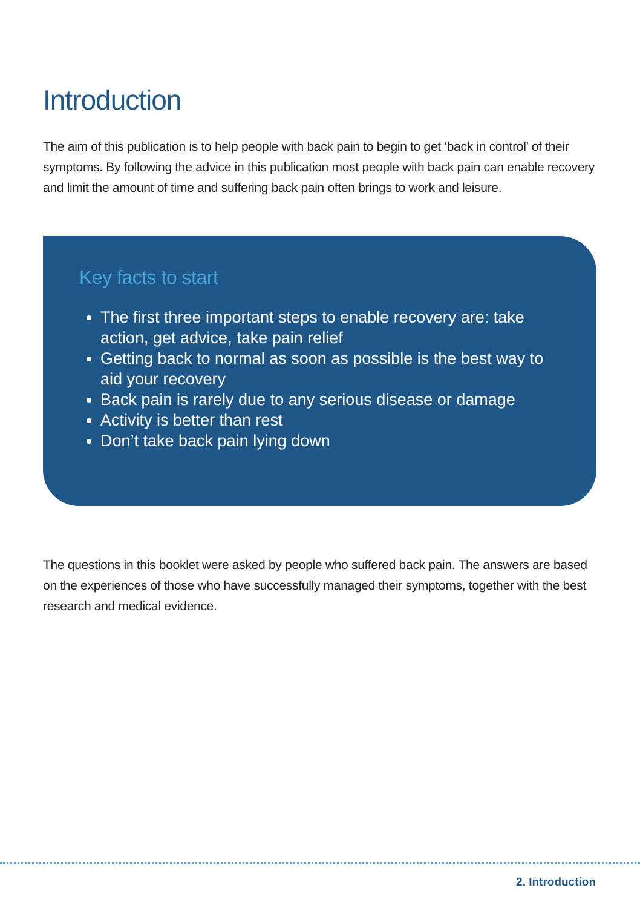Introduction
The aim of this publication is to help people with back pain to begin to get ‘back in control’ of their symptoms. By following the advice in this publication most people with back pain can enable recovery and limit the amount of time and suffering back pain often brings to work and leisure.
Key facts to start
The first three important steps to enable recovery are: take action, get advice, take pain relief
Getting back to normal as soon as possible is the best way to aid your recovery
Back pain is rarely due to any serious disease or damage
Activity is better than rest
Don’t take back pain lying down
The questions in this booklet were asked by people who suffered back pain. The answers are based on the experiences of those who have successfully managed their symptoms, together with the best research and medical evidence.
2. Introduction